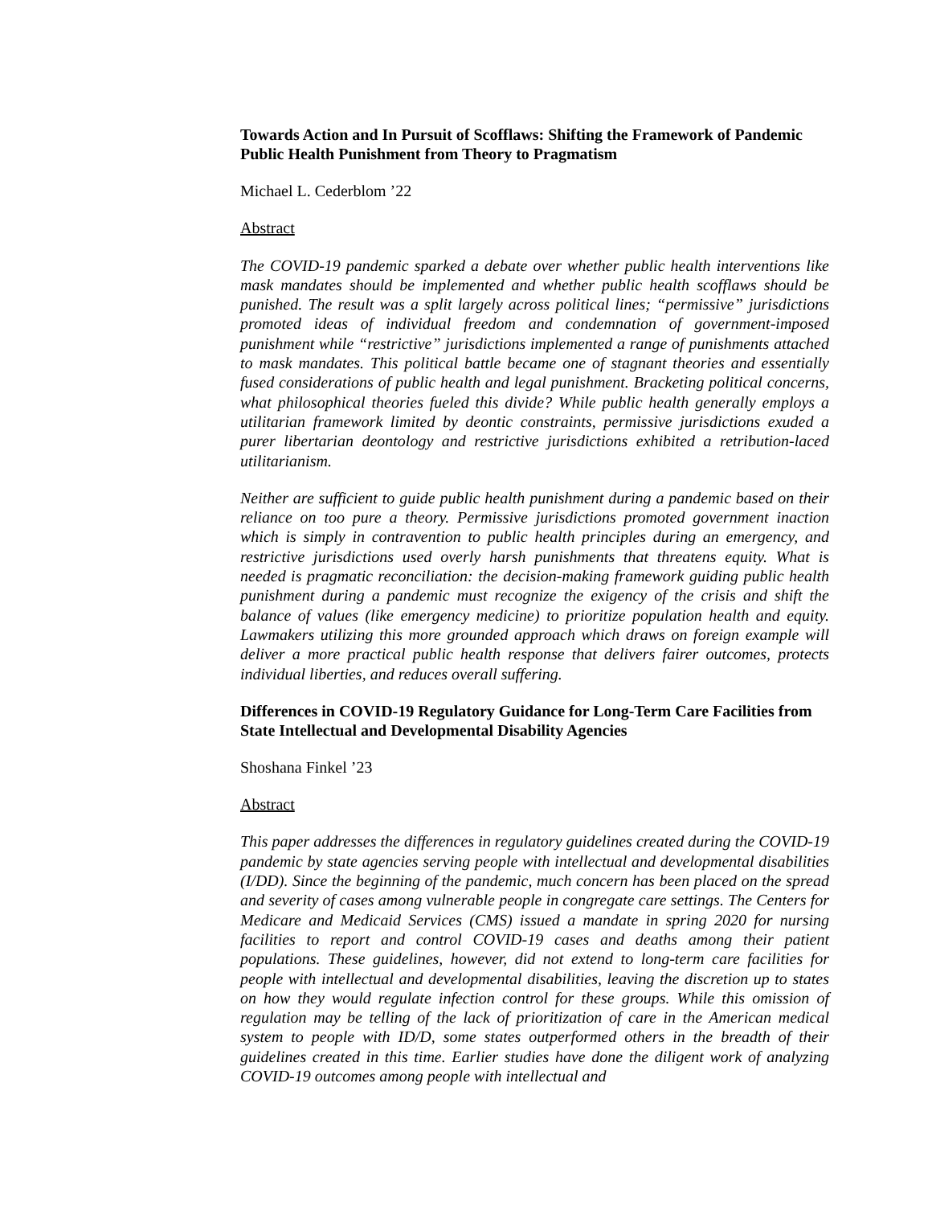Towards Action and In Pursuit of Scofflaws: Shifting the Framework of Pandemic Public Health Punishment from Theory to Pragmatism
Michael L. Cederblom ’22
Abstract
The COVID-19 pandemic sparked a debate over whether public health interventions like mask mandates should be implemented and whether public health scofflaws should be punished. The result was a split largely across political lines; “permissive” jurisdictions promoted ideas of individual freedom and condemnation of government-imposed punishment while “restrictive” jurisdictions implemented a range of punishments attached to mask mandates. This political battle became one of stagnant theories and essentially fused considerations of public health and legal punishment. Bracketing political concerns, what philosophical theories fueled this divide? While public health generally employs a utilitarian framework limited by deontic constraints, permissive jurisdictions exuded a purer libertarian deontology and restrictive jurisdictions exhibited a retribution-laced utilitarianism.
Neither are sufficient to guide public health punishment during a pandemic based on their reliance on too pure a theory. Permissive jurisdictions promoted government inaction which is simply in contravention to public health principles during an emergency, and restrictive jurisdictions used overly harsh punishments that threatens equity. What is needed is pragmatic reconciliation: the decision-making framework guiding public health punishment during a pandemic must recognize the exigency of the crisis and shift the balance of values (like emergency medicine) to prioritize population health and equity. Lawmakers utilizing this more grounded approach which draws on foreign example will deliver a more practical public health response that delivers fairer outcomes, protects individual liberties, and reduces overall suffering.
Differences in COVID-19 Regulatory Guidance for Long-Term Care Facilities from State Intellectual and Developmental Disability Agencies
Shoshana Finkel ’23
Abstract
This paper addresses the differences in regulatory guidelines created during the COVID-19 pandemic by state agencies serving people with intellectual and developmental disabilities (I/DD). Since the beginning of the pandemic, much concern has been placed on the spread and severity of cases among vulnerable people in congregate care settings. The Centers for Medicare and Medicaid Services (CMS) issued a mandate in spring 2020 for nursing facilities to report and control COVID-19 cases and deaths among their patient populations. These guidelines, however, did not extend to long-term care facilities for people with intellectual and developmental disabilities, leaving the discretion up to states on how they would regulate infection control for these groups. While this omission of regulation may be telling of the lack of prioritization of care in the American medical system to people with ID/D, some states outperformed others in the breadth of their guidelines created in this time. Earlier studies have done the diligent work of analyzing COVID-19 outcomes among people with intellectual and